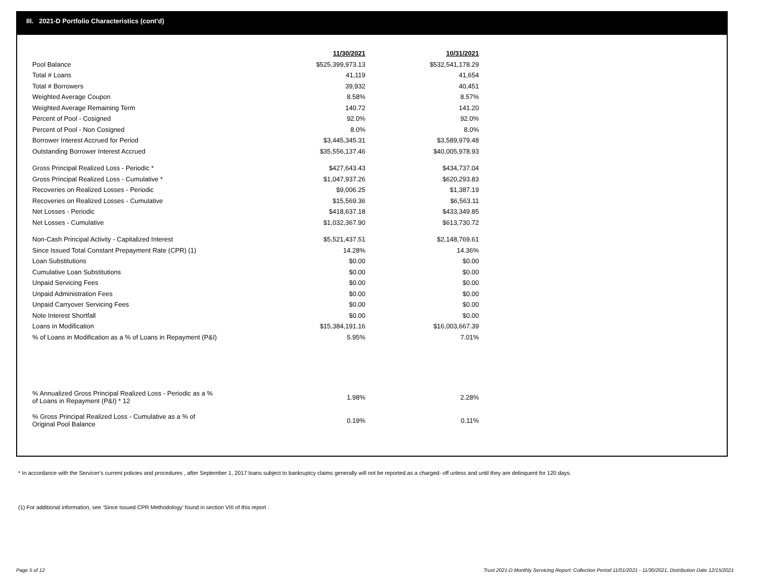III. 2021-D Portfolio Characteristics (cont'd)
| | 11/30/2021 | | 10/31/2021 |
| Pool Balance | $525,399,973.13 | | $532,541,178.29 |
| Total # Loans | 41,119 | | 41,654 |
| Total # Borrowers | 39,932 | | 40,451 |
| Weighted Average Coupon | 8.58% | | 8.57% |
| Weighted Average Remaining Term | 140.72 | | 141.20 |
| Percent of Pool - Cosigned | 92.0% | | 92.0% |
| Percent of Pool - Non Cosigned | 8.0% | | 8.0% |
| Borrower Interest Accrued for Period | $3,445,345.31 | | $3,589,979.48 |
| Outstanding Borrower Interest Accrued | $35,556,137.46 | | $40,005,978.93 |
| Gross Principal Realized Loss - Periodic * | $427,643.43 | | $434,737.04 |
| Gross Principal Realized Loss - Cumulative * | $1,047,937.26 | | $620,293.83 |
| Recoveries on Realized Losses - Periodic | $9,006.25 | | $1,387.19 |
| Recoveries on Realized Losses - Cumulative | $15,569.36 | | $6,563.11 |
| Net Losses - Periodic | $418,637.18 | | $433,349.85 |
| Net Losses - Cumulative | $1,032,367.90 | | $613,730.72 |
| Non-Cash Principal Activity - Capitalized Interest | $5,521,437.51 | | $2,148,769.61 |
| Since Issued Total Constant Prepayment Rate (CPR) (1) | 14.28% | | 14.36% |
| Loan Substitutions | $0.00 | | $0.00 |
| Cumulative Loan Substitutions | $0.00 | | $0.00 |
| Unpaid Servicing Fees | $0.00 | | $0.00 |
| Unpaid Administration Fees | $0.00 | | $0.00 |
| Unpaid Carryover Servicing Fees | $0.00 | | $0.00 |
| Note Interest Shortfall | $0.00 | | $0.00 |
| Loans in Modification | $15,384,191.16 | | $16,003,667.39 |
| % of Loans in Modification as a % of Loans in Repayment (P&I) | 5.95% | | 7.01% |
| % Annualized Gross Principal Realized Loss - Periodic as a % of Loans in Repayment (P&I) * 12 | 1.98% | | 2.28% |
| % Gross Principal Realized Loss - Cumulative as a % of Original Pool Balance | 0.19% | | 0.11% |
* In accordance with the Servicer’s current policies and procedures , after September 1, 2017 loans subject to bankruptcy claims generally will not be reported as a charged- off unless and until they are delinquent for 120 days.
(1) For additional information, see ‘Since Issued CPR Methodology’ found in section VIII of this report .
Page 5 of 12
Trust 2021-D Monthly Servicing Report: Collection Period 11/01/2021 - 11/30/2021, Distribution Date 12/15/2021